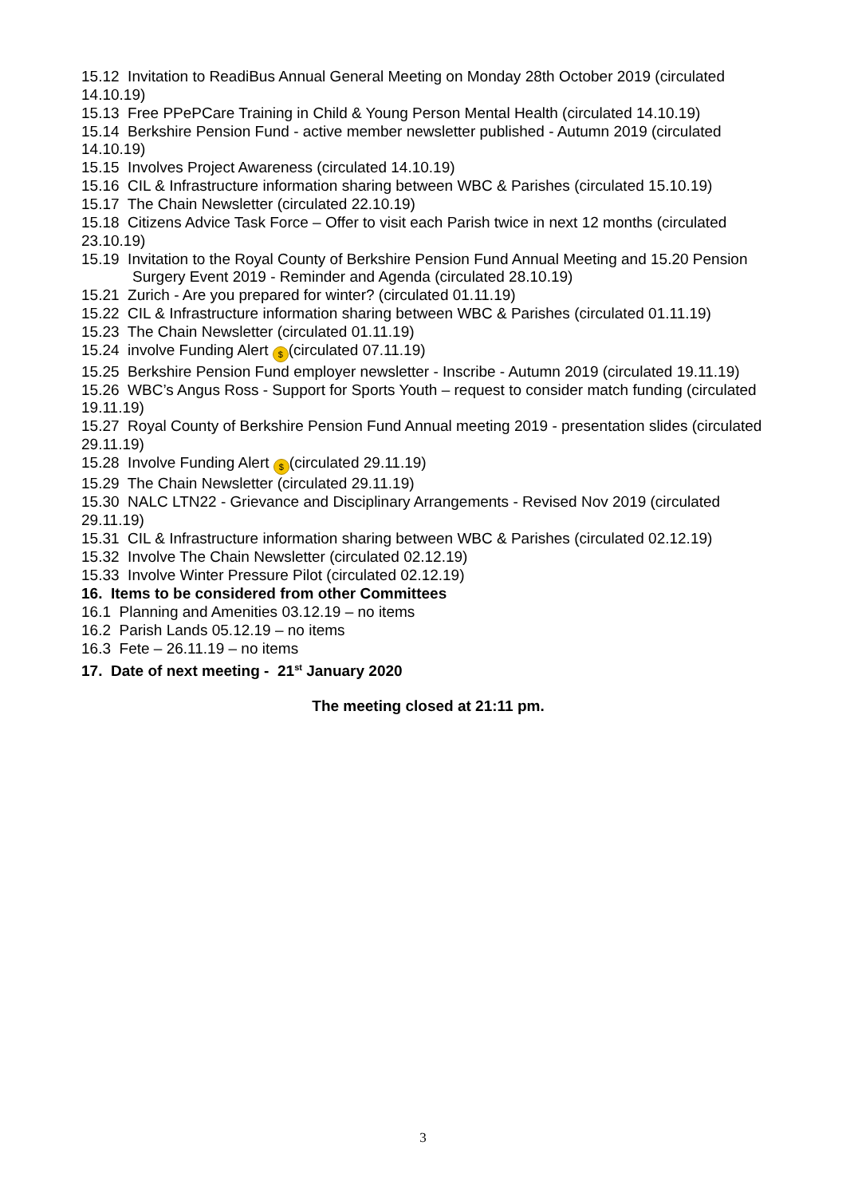15.12 Invitation to ReadiBus Annual General Meeting on Monday 28th October 2019 (circulated 14.10.19)
15.13 Free PPePCare Training in Child & Young Person Mental Health (circulated 14.10.19)
15.14 Berkshire Pension Fund - active member newsletter published - Autumn 2019 (circulated 14.10.19)
15.15 Involves Project Awareness (circulated 14.10.19)
15.16 CIL & Infrastructure information sharing between WBC & Parishes (circulated 15.10.19)
15.17 The Chain Newsletter (circulated 22.10.19)
15.18 Citizens Advice Task Force – Offer to visit each Parish twice in next 12 months (circulated 23.10.19)
15.19 Invitation to the Royal County of Berkshire Pension Fund Annual Meeting and 15.20 Pension Surgery Event 2019 - Reminder and Agenda (circulated 28.10.19)
15.21 Zurich - Are you prepared for winter? (circulated 01.11.19)
15.22 CIL & Infrastructure information sharing between WBC & Parishes (circulated 01.11.19)
15.23 The Chain Newsletter (circulated 01.11.19)
15.24 involve Funding Alert $ (circulated 07.11.19)
15.25 Berkshire Pension Fund employer newsletter - Inscribe - Autumn 2019 (circulated 19.11.19)
15.26 WBC’s Angus Ross - Support for Sports Youth – request to consider match funding (circulated 19.11.19)
15.27 Royal County of Berkshire Pension Fund Annual meeting 2019 - presentation slides (circulated 29.11.19)
15.28 Involve Funding Alert $ (circulated 29.11.19)
15.29 The Chain Newsletter (circulated 29.11.19)
15.30 NALC LTN22 - Grievance and Disciplinary Arrangements - Revised Nov 2019 (circulated 29.11.19)
15.31 CIL & Infrastructure information sharing between WBC & Parishes (circulated 02.12.19)
15.32 Involve The Chain Newsletter (circulated 02.12.19)
15.33 Involve Winter Pressure Pilot (circulated 02.12.19)
16. Items to be considered from other Committees
16.1 Planning and Amenities 03.12.19 – no items
16.2 Parish Lands 05.12.19 – no items
16.3 Fete – 26.11.19 – no items
17. Date of next meeting - 21<sup>st</sup> January 2020
The meeting closed at 21:11 pm.
3